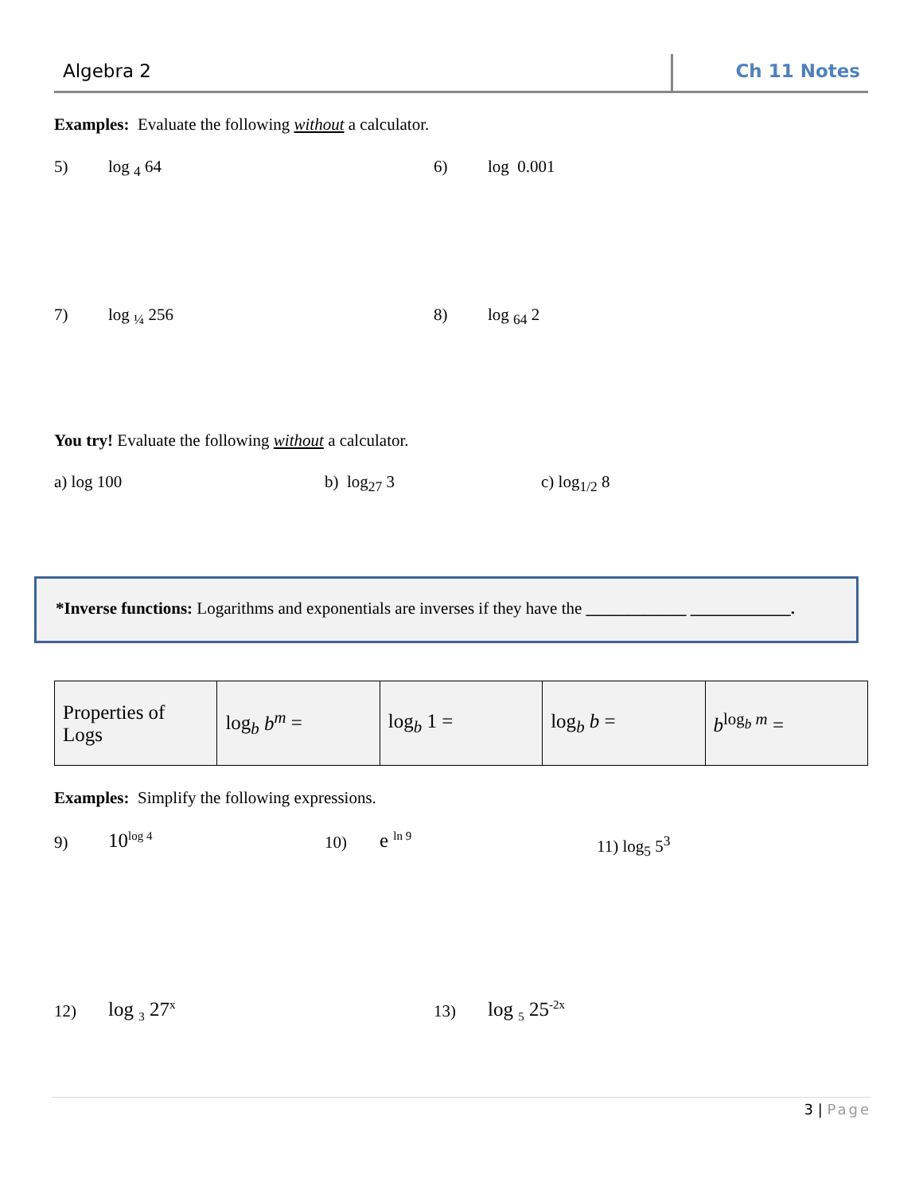Algebra 2 Ch 11 Notes
Examples: Evaluate the following without a calculator.
5) log <sub>4</sub> 64 6) log 0.001
7) log <sub>¼</sub> 256 8) log <sub>64</sub> 2
You try! Evaluate the following without a calculator.
a) log 100 b) log<sub>27</sub> 3 c) log<sub>1/2</sub> 8
*Inverse functions: Logarithms and exponentials are inverses if they have the ____________ ____________.
| Properties of Logs | log<sub>b</sub> b<sup>m</sup> = | log<sub>b</sub> 1 = | log<sub>b</sub> b = | b<sup>log<sub>b</sub> m</sup> = |
Examples: Simplify the following expressions.
9) 10<sup>log 4</sup> 10) e <sup>ln 9</sup> 11) log<sub>5</sub> 5<sup>3</sup>
12) log <sub>3</sub> 27<sup>x</sup> 13) log <sub>5</sub> 25<sup>-2x</sup>
3 | Page